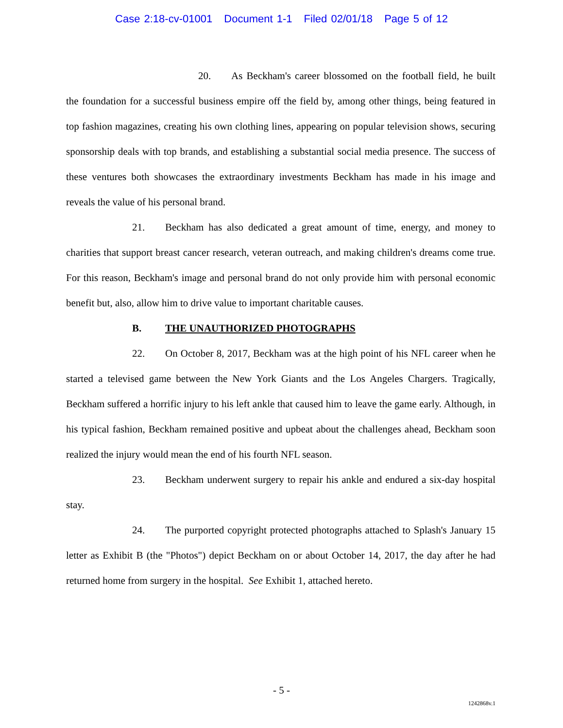Case 2:18-cv-01001 Document 1-1 Filed 02/01/18 Page 5 of 12
20. As Beckham's career blossomed on the football field, he built the foundation for a successful business empire off the field by, among other things, being featured in top fashion magazines, creating his own clothing lines, appearing on popular television shows, securing sponsorship deals with top brands, and establishing a substantial social media presence. The success of these ventures both showcases the extraordinary investments Beckham has made in his image and reveals the value of his personal brand.
21. Beckham has also dedicated a great amount of time, energy, and money to charities that support breast cancer research, veteran outreach, and making children's dreams come true. For this reason, Beckham's image and personal brand do not only provide him with personal economic benefit but, also, allow him to drive value to important charitable causes.
B. THE UNAUTHORIZED PHOTOGRAPHS
22. On October 8, 2017, Beckham was at the high point of his NFL career when he started a televised game between the New York Giants and the Los Angeles Chargers. Tragically, Beckham suffered a horrific injury to his left ankle that caused him to leave the game early. Although, in his typical fashion, Beckham remained positive and upbeat about the challenges ahead, Beckham soon realized the injury would mean the end of his fourth NFL season.
23. Beckham underwent surgery to repair his ankle and endured a six-day hospital stay.
24. The purported copyright protected photographs attached to Splash's January 15 letter as Exhibit B (the "Photos") depict Beckham on or about October 14, 2017, the day after he had returned home from surgery in the hospital. See Exhibit 1, attached hereto.
- 5 -
1242868v.1